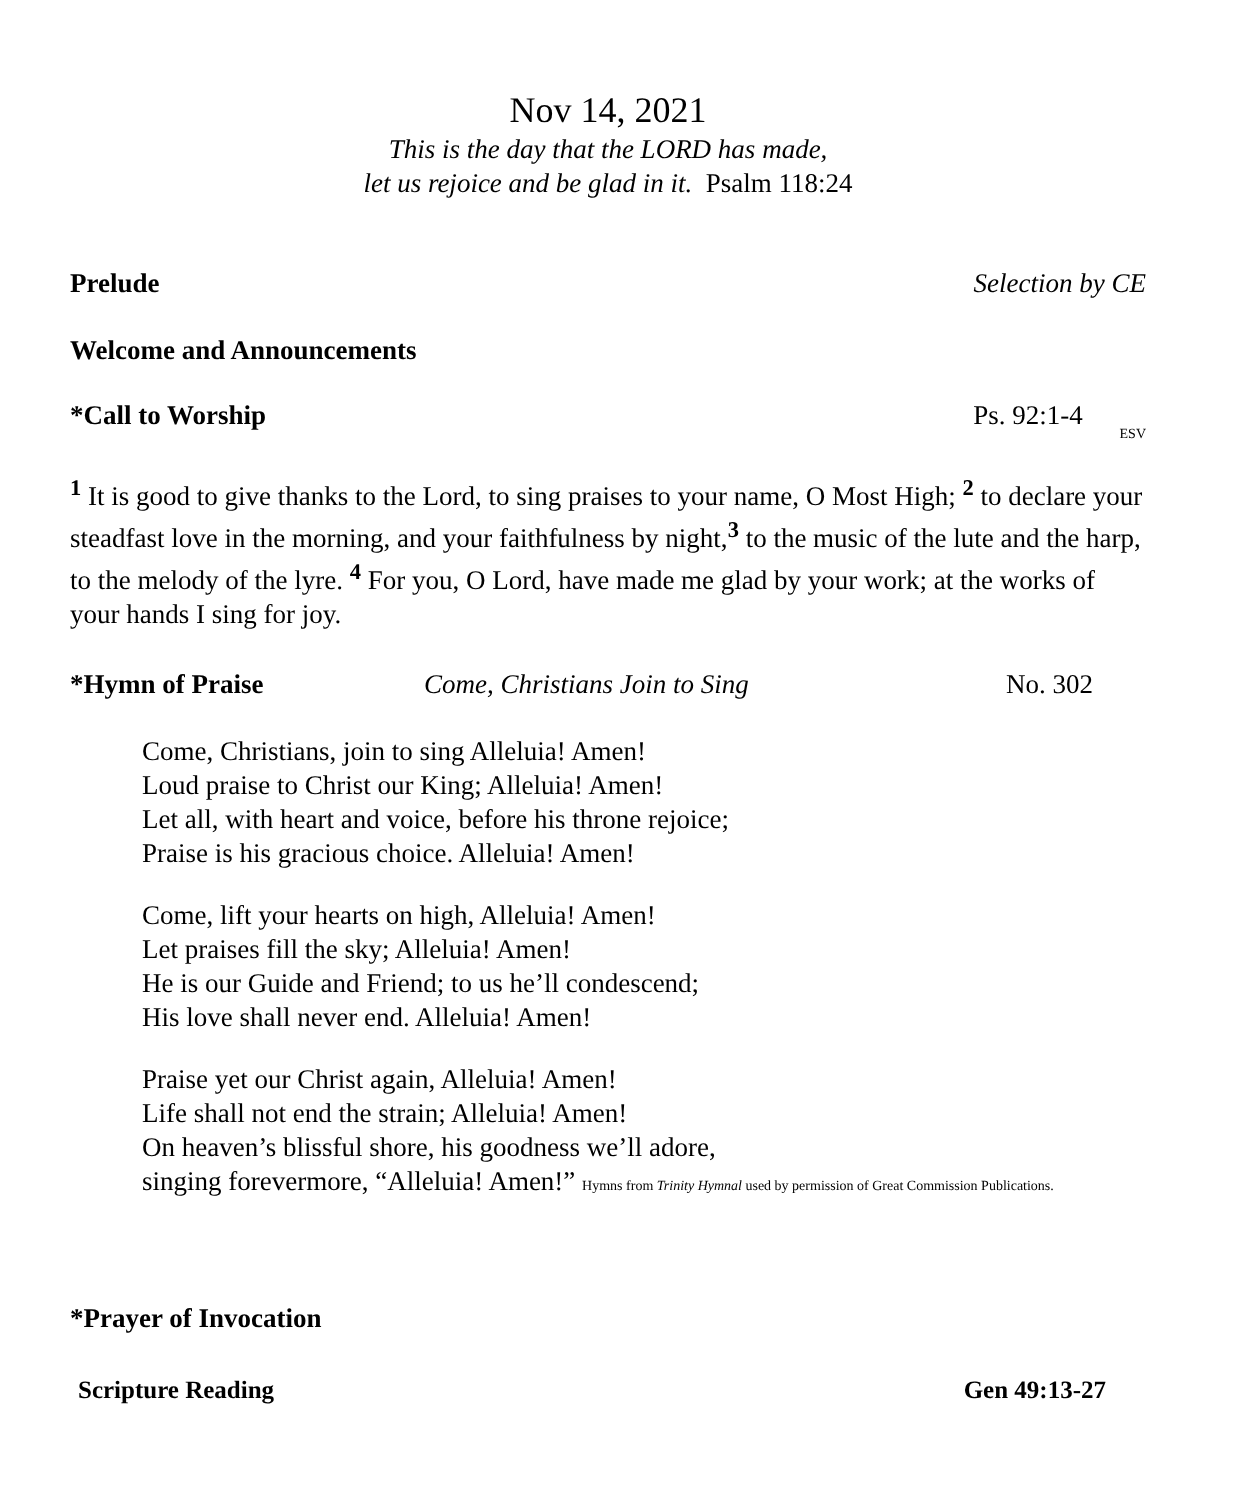Nov 14, 2021
This is the day that the LORD has made,
let us rejoice and be glad in it. Psalm 118:24
Prelude Selection by CE
Welcome and Announcements
*Call to Worship Ps. 92:1-4 ESV
<sup>1</sup> It is good to give thanks to the Lord, to sing praises to your name, O Most High; <sup>2</sup> to declare your steadfast love in the morning, and your faithfulness by night,<sup>3</sup> to the music of the lute and the harp, to the melody of the lyre. <sup>4</sup> For you, O Lord, have made me glad by your work; at the works of your hands I sing for joy.
*Hymn of Praise Come, Christians Join to Sing No. 302
Come, Christians, join to sing Alleluia! Amen!
Loud praise to Christ our King; Alleluia! Amen!
Let all, with heart and voice, before his throne rejoice;
Praise is his gracious choice. Alleluia! Amen!
Come, lift your hearts on high, Alleluia! Amen!
Let praises fill the sky; Alleluia! Amen!
He is our Guide and Friend; to us he’ll condescend;
His love shall never end. Alleluia! Amen!
Praise yet our Christ again, Alleluia! Amen!
Life shall not end the strain; Alleluia! Amen!
On heaven’s blissful shore, his goodness we’ll adore,
singing forevermore, “Alleluia! Amen!” Hymns from Trinity Hymnal used by permission of Great Commission Publications.
*Prayer of Invocation
Scripture Reading Gen 49:13-27